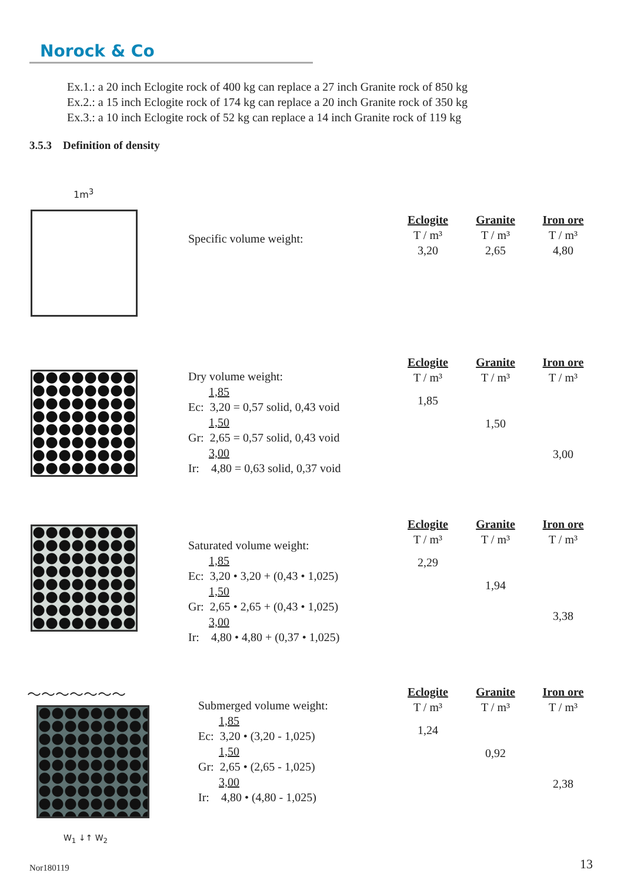Norock & Co
Ex.1.: a 20 inch Eclogite rock of 400 kg can replace a 27 inch Granite rock of 850 kg
Ex.2.: a 15 inch Eclogite rock of 174 kg can replace a 20 inch Granite rock of 350 kg
Ex.3.: a 10 inch Eclogite rock of 52 kg can replace a 14 inch Granite rock of 119 kg
3.5.3 Definition of density
1m<sup>3</sup>
Specific volume weight:
| Eclogite | Granite | Iron ore |
| T / m³ | T / m³ | T / m³ |
| 3,20 | 2,65 | 4,80 |
Dry volume weight:
1,85
Ec: 3,20 = 0,57 solid, 0,43 void
1,50
Gr: 2,65 = 0,57 solid, 0,43 void
3,00
Ir: 4,80 = 0,63 solid, 0,37 void
| Eclogite | Granite | Iron ore |
| T / m³ | T / m³ | T / m³ |
| 1,85 | | |
| | 1,50 | |
| | | 3,00 |
Saturated volume weight:
1,85
Ec: 3,20 • 3,20 + (0,43 • 1,025)
1,50
Gr: 2,65 • 2,65 + (0,43 • 1,025)
3,00
Ir: 4,80 • 4,80 + (0,37 • 1,025)
| Eclogite | Granite | Iron ore |
| T / m³ | T / m³ | T / m³ |
| 2,29 | | |
| | 1,94 | |
| | | 3,38 |
～～～～～～～
Submerged volume weight:
1,85
Ec: 3,20 • (3,20 - 1,025)
1,50
Gr: 2,65 • (2,65 - 1,025)
3,00
Ir: 4,80 • (4,80 - 1,025)
| Eclogite | Granite | Iron ore |
| T / m³ | T / m³ | T / m³ |
| 1,24 | | |
| | 0,92 | |
| | | 2,38 |
W<sub>1</sub> ↓↑ W<sub>2</sub>
Nor180119 13